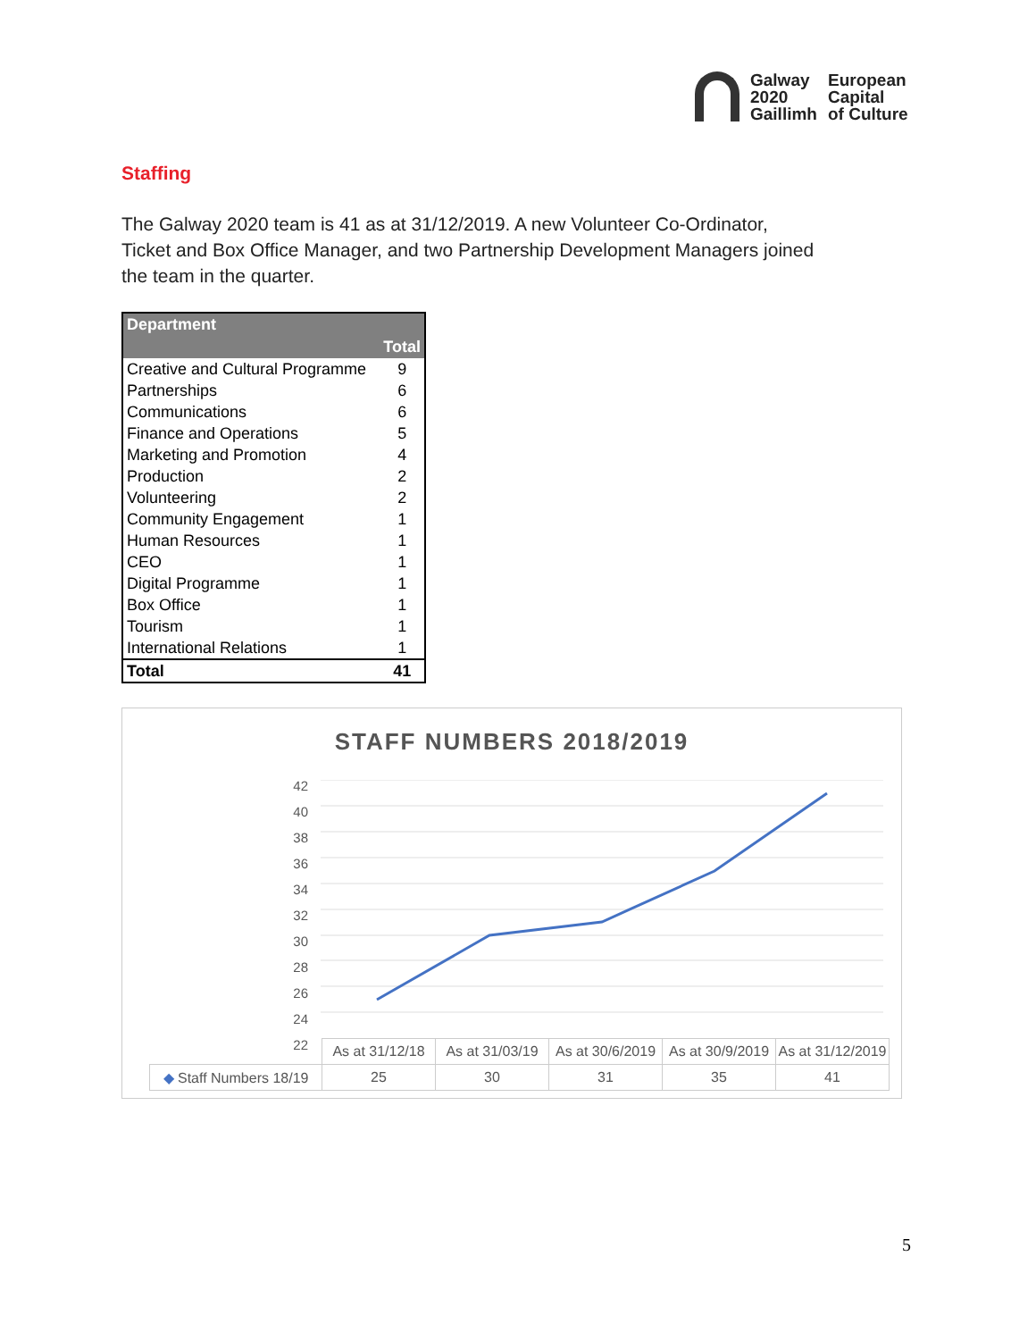Galway
2020
Gaillimh
European
Capital
of Culture
Staffing
The Galway 2020 team is 41 as at 31/12/2019. A new Volunteer Co-Ordinator, Ticket and Box Office Manager, and two Partnership Development Managers joined the team in the quarter.
| Department | |
| --- | --- |
| | Total |
| Creative and Cultural Programme | 9 |
| Partnerships | 6 |
| Communications | 6 |
| Finance and Operations | 5 |
| Marketing and Promotion | 4 |
| Production | 2 |
| Volunteering | 2 |
| Community Engagement | 1 |
| Human Resources | 1 |
| CEO | 1 |
| Digital Programme | 1 |
| Box Office | 1 |
| Tourism | 1 |
| International Relations | 1 |
| Total | 41 |
STAFF NUMBERS 2018/2019
42
40
38
36
34
32
30
28
26
24
22
| | As at 31/12/18 | As at 31/03/19 | As at 30/6/2019 | As at 30/9/2019 | As at 31/12/2019 |
| ◆ Staff Numbers 18/19 | 25 | 30 | 31 | 35 | 41 |
5